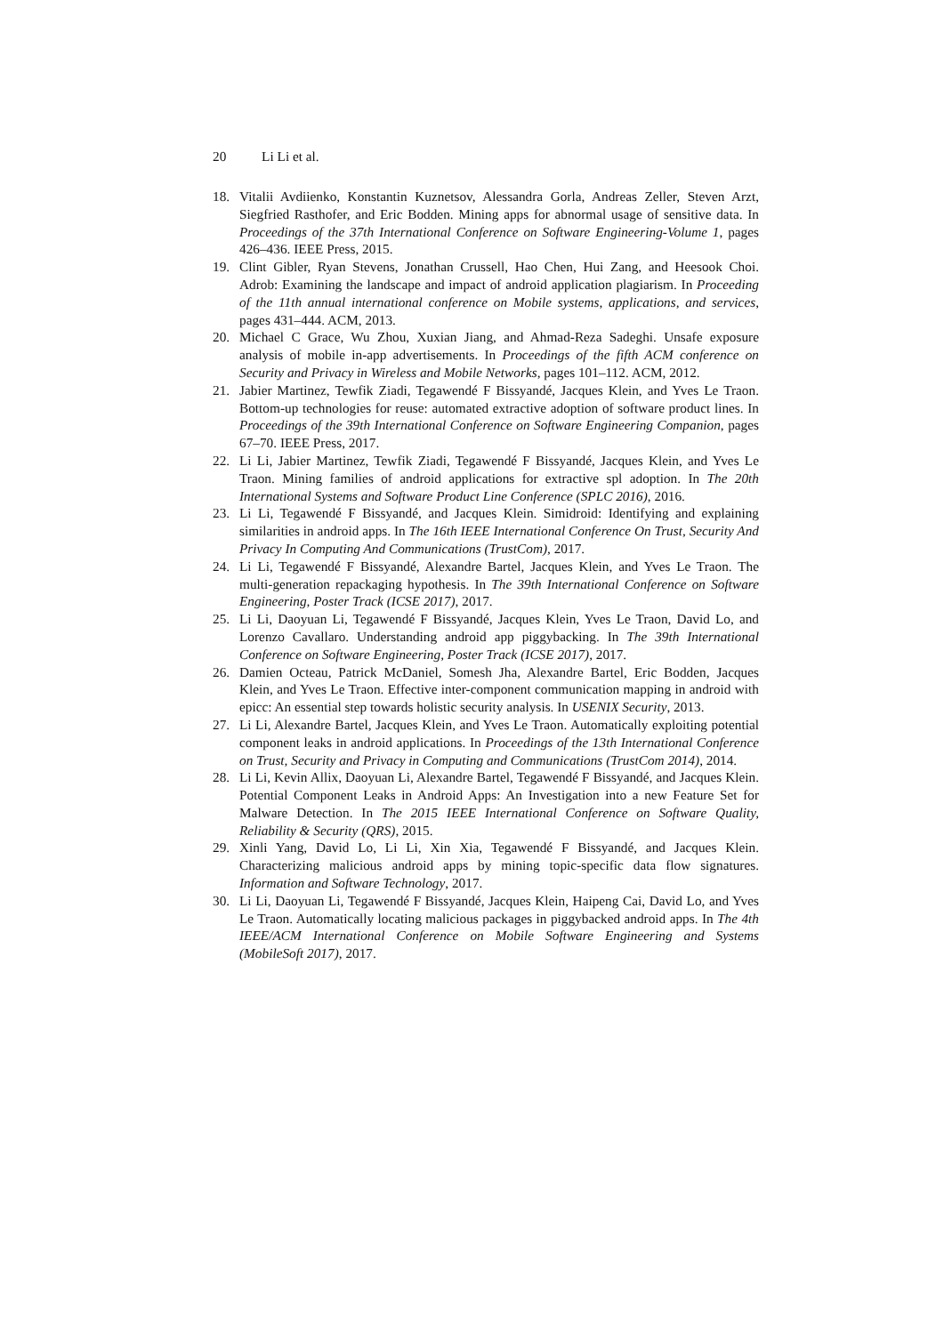20 Li Li et al.
18. Vitalii Avdiienko, Konstantin Kuznetsov, Alessandra Gorla, Andreas Zeller, Steven Arzt, Siegfried Rasthofer, and Eric Bodden. Mining apps for abnormal usage of sensitive data. In Proceedings of the 37th International Conference on Software Engineering-Volume 1, pages 426–436. IEEE Press, 2015.
19. Clint Gibler, Ryan Stevens, Jonathan Crussell, Hao Chen, Hui Zang, and Heesook Choi. Adrob: Examining the landscape and impact of android application plagiarism. In Proceeding of the 11th annual international conference on Mobile systems, applications, and services, pages 431–444. ACM, 2013.
20. Michael C Grace, Wu Zhou, Xuxian Jiang, and Ahmad-Reza Sadeghi. Unsafe exposure analysis of mobile in-app advertisements. In Proceedings of the fifth ACM conference on Security and Privacy in Wireless and Mobile Networks, pages 101–112. ACM, 2012.
21. Jabier Martinez, Tewfik Ziadi, Tegawendé F Bissyandé, Jacques Klein, and Yves Le Traon. Bottom-up technologies for reuse: automated extractive adoption of software product lines. In Proceedings of the 39th International Conference on Software Engineering Companion, pages 67–70. IEEE Press, 2017.
22. Li Li, Jabier Martinez, Tewfik Ziadi, Tegawendé F Bissyandé, Jacques Klein, and Yves Le Traon. Mining families of android applications for extractive spl adoption. In The 20th International Systems and Software Product Line Conference (SPLC 2016), 2016.
23. Li Li, Tegawendé F Bissyandé, and Jacques Klein. Simidroid: Identifying and explaining similarities in android apps. In The 16th IEEE International Conference On Trust, Security And Privacy In Computing And Communications (TrustCom), 2017.
24. Li Li, Tegawendé F Bissyandé, Alexandre Bartel, Jacques Klein, and Yves Le Traon. The multi-generation repackaging hypothesis. In The 39th International Conference on Software Engineering, Poster Track (ICSE 2017), 2017.
25. Li Li, Daoyuan Li, Tegawendé F Bissyandé, Jacques Klein, Yves Le Traon, David Lo, and Lorenzo Cavallaro. Understanding android app piggybacking. In The 39th International Conference on Software Engineering, Poster Track (ICSE 2017), 2017.
26. Damien Octeau, Patrick McDaniel, Somesh Jha, Alexandre Bartel, Eric Bodden, Jacques Klein, and Yves Le Traon. Effective inter-component communication mapping in android with epicc: An essential step towards holistic security analysis. In USENIX Security, 2013.
27. Li Li, Alexandre Bartel, Jacques Klein, and Yves Le Traon. Automatically exploiting potential component leaks in android applications. In Proceedings of the 13th International Conference on Trust, Security and Privacy in Computing and Communications (TrustCom 2014), 2014.
28. Li Li, Kevin Allix, Daoyuan Li, Alexandre Bartel, Tegawendé F Bissyandé, and Jacques Klein. Potential Component Leaks in Android Apps: An Investigation into a new Feature Set for Malware Detection. In The 2015 IEEE International Conference on Software Quality, Reliability & Security (QRS), 2015.
29. Xinli Yang, David Lo, Li Li, Xin Xia, Tegawendé F Bissyandé, and Jacques Klein. Characterizing malicious android apps by mining topic-specific data flow signatures. Information and Software Technology, 2017.
30. Li Li, Daoyuan Li, Tegawendé F Bissyandé, Jacques Klein, Haipeng Cai, David Lo, and Yves Le Traon. Automatically locating malicious packages in piggybacked android apps. In The 4th IEEE/ACM International Conference on Mobile Software Engineering and Systems (MobileSoft 2017), 2017.